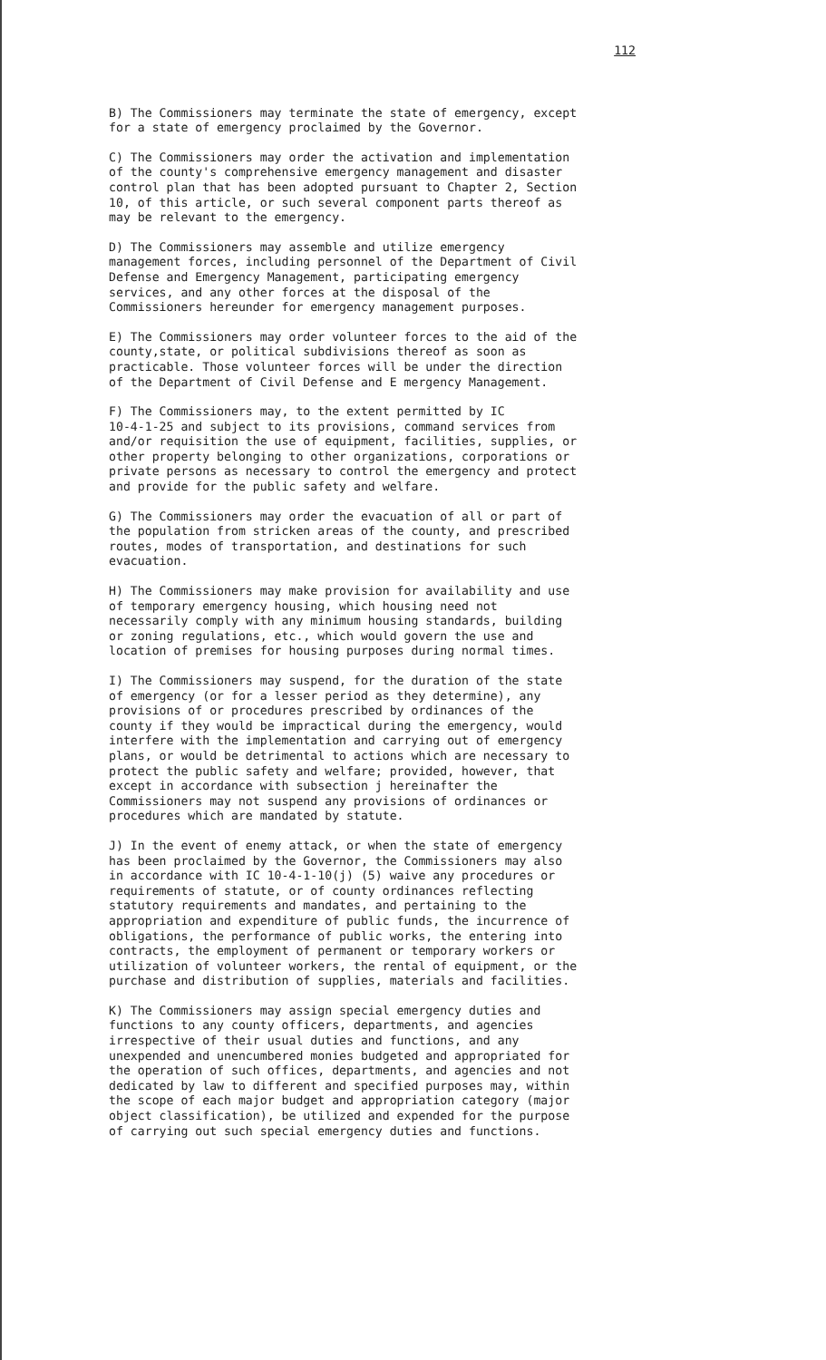112
B) The Commissioners may terminate the state of emergency, except for a state of emergency proclaimed by the Governor.
C) The Commissioners may order the activation and implementation of the county's comprehensive emergency management and disaster control plan that has been adopted pursuant to Chapter 2, Section 10, of this article, or such several component parts thereof as may be relevant to the emergency.
D) The Commissioners may assemble and utilize emergency management forces, including personnel of the Department of Civil Defense and Emergency Management, participating emergency services, and any other forces at the disposal of the Commissioners hereunder for emergency management purposes.
E) The Commissioners may order volunteer forces to the aid of the county,state, or political subdivisions thereof as soon as practicable. Those volunteer forces will be under the direction of the Department of Civil Defense and E mergency Management.
F) The Commissioners may, to the extent permitted by IC 10-4-1-25 and subject to its provisions, command services from and/or requisition the use of equipment, facilities, supplies, or other property belonging to other organizations, corporations or private persons as necessary to control the emergency and protect and provide for the public safety and welfare.
G) The Commissioners may order the evacuation of all or part of the population from stricken areas of the county, and prescribed routes, modes of transportation, and destinations for such evacuation.
H) The Commissioners may make provision for availability and use of temporary emergency housing, which housing need not necessarily comply with any minimum housing standards, building or zoning regulations, etc., which would govern the use and location of premises for housing purposes during normal times.
I) The Commissioners may suspend, for the duration of the state of emergency (or for a lesser period as they determine), any provisions of or procedures prescribed by ordinances of the county if they would be impractical during the emergency, would interfere with the implementation and carrying out of emergency plans, or would be detrimental to actions which are necessary to protect the public safety and welfare; provided, however, that except in accordance with subsection j hereinafter the Commissioners may not suspend any provisions of ordinances or procedures which are mandated by statute.
J) In the event of enemy attack, or when the state of emergency has been proclaimed by the Governor, the Commissioners may also in accordance with IC 10-4-1-10(j) (5) waive any procedures or requirements of statute, or of county ordinances reflecting statutory requirements and mandates, and pertaining to the appropriation and expenditure of public funds, the incurrence of obligations, the performance of public works, the entering into contracts, the employment of permanent or temporary workers or utilization of volunteer workers, the rental of equipment, or the purchase and distribution of supplies, materials and facilities.
K) The Commissioners may assign special emergency duties and functions to any county officers, departments, and agencies irrespective of their usual duties and functions, and any unexpended and unencumbered monies budgeted and appropriated for the operation of such offices, departments, and agencies and not dedicated by law to different and specified purposes may, within the scope of each major budget and appropriation category (major object classification), be utilized and expended for the purpose of carrying out such special emergency duties and functions.